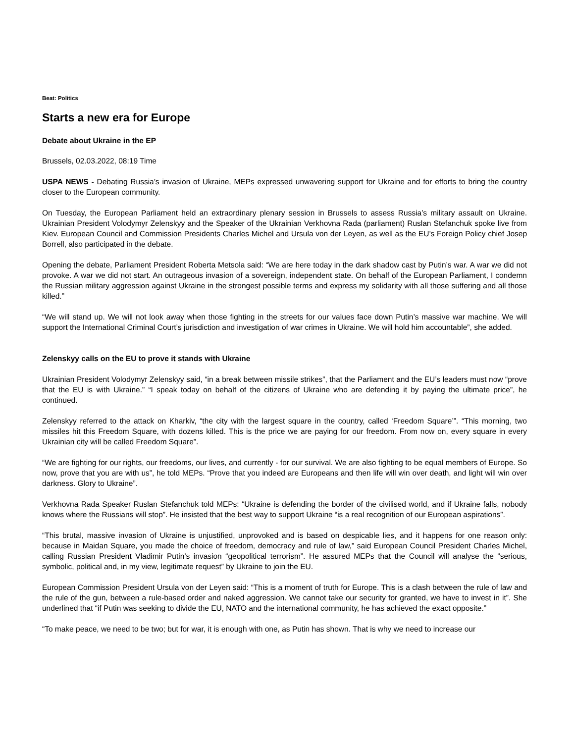Beat: Politics
Starts a new era for Europe
Debate about Ukraine in the EP
Brussels, 02.03.2022, 08:19 Time
USPA NEWS - Debating Russia’s invasion of Ukraine, MEPs expressed unwavering support for Ukraine and for efforts to bring the country closer to the European community.
On Tuesday, the European Parliament held an extraordinary plenary session in Brussels to assess Russia’s military assault on Ukraine. Ukrainian President Volodymyr Zelenskyy and the Speaker of the Ukrainian Verkhovna Rada (parliament) Ruslan Stefanchuk spoke live from Kiev. European Council and Commission Presidents Charles Michel and Ursula von der Leyen, as well as the EU’s Foreign Policy chief Josep Borrell, also participated in the debate.
Opening the debate, Parliament President Roberta Metsola said: “We are here today in the dark shadow cast by Putin’s war. A war we did not provoke. A war we did not start. An outrageous invasion of a sovereign, independent state. On behalf of the European Parliament, I condemn the Russian military aggression against Ukraine in the strongest possible terms and express my solidarity with all those suffering and all those killed.”
“We will stand up. We will not look away when those fighting in the streets for our values face down Putin’s massive war machine. We will support the International Criminal Court’s jurisdiction and investigation of war crimes in Ukraine. We will hold him accountable”, she added.
Zelenskyy calls on the EU to prove it stands with Ukraine
Ukrainian President Volodymyr Zelenskyy said, “in a break between missile strikes”, that the Parliament and the EU’s leaders must now “prove that the EU is with Ukraine.” “I speak today on behalf of the citizens of Ukraine who are defending it by paying the ultimate price”, he continued.
Zelenskyy referred to the attack on Kharkiv, “the city with the largest square in the country, called ‘Freedom Square’”. “This morning, two missiles hit this Freedom Square, with dozens killed. This is the price we are paying for our freedom. From now on, every square in every Ukrainian city will be called Freedom Square”.
“We are fighting for our rights, our freedoms, our lives, and currently - for our survival. We are also fighting to be equal members of Europe. So now, prove that you are with us”, he told MEPs. “Prove that you indeed are Europeans and then life will win over death, and light will win over darkness. Glory to Ukraine”.
Verkhovna Rada Speaker Ruslan Stefanchuk told MEPs: “Ukraine is defending the border of the civilised world, and if Ukraine falls, nobody knows where the Russians will stop”. He insisted that the best way to support Ukraine “is a real recognition of our European aspirations”.
“This brutal, massive invasion of Ukraine is unjustified, unprovoked and is based on despicable lies, and it happens for one reason only: because in Maidan Square, you made the choice of freedom, democracy and rule of law,” said European Council President Charles Michel, calling Russian President Vladimir Putin’s invasion “geopolitical terrorism”. He assured MEPs that the Council will analyse the “serious, symbolic, political and, in my view, legitimate request” by Ukraine to join the EU.
European Commission President Ursula von der Leyen said: “This is a moment of truth for Europe. This is a clash between the rule of law and the rule of the gun, between a rule-based order and naked aggression. We cannot take our security for granted, we have to invest in it”. She underlined that “if Putin was seeking to divide the EU, NATO and the international community, he has achieved the exact opposite.”
“To make peace, we need to be two; but for war, it is enough with one, as Putin has shown. That is why we need to increase our